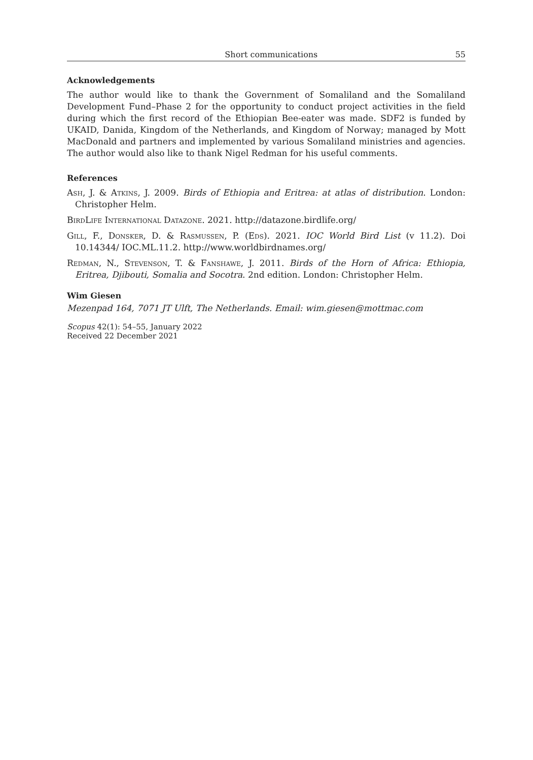Short communications 55
Acknowledgements
The author would like to thank the Government of Somaliland and the Somaliland Development Fund–Phase 2 for the opportunity to conduct project activities in the field during which the first record of the Ethiopian Bee-eater was made. SDF2 is funded by UKAID, Danida, Kingdom of the Netherlands, and Kingdom of Norway; managed by Mott MacDonald and partners and implemented by various Somaliland ministries and agencies. The author would also like to thank Nigel Redman for his useful comments.
References
Ash, J. & Atkins, J. 2009. Birds of Ethiopia and Eritrea: at atlas of distribution. London: Christopher Helm.
BirdLife International Datazone. 2021. http://datazone.birdlife.org/
Gill, F., Donsker, D. & Rasmussen, P. (Eds). 2021. IOC World Bird List (v 11.2). Doi 10.14344/ IOC.ML.11.2. http://www.worldbirdnames.org/
Redman, N., Stevenson, T. & Fanshawe, J. 2011. Birds of the Horn of Africa: Ethiopia, Eritrea, Djibouti, Somalia and Socotra. 2nd edition. London: Christopher Helm.
Wim Giesen
Mezenpad 164, 7071 JT Ulft, The Netherlands. Email: wim.giesen@mottmac.com
Scopus 42(1): 54–55, January 2022
Received 22 December 2021